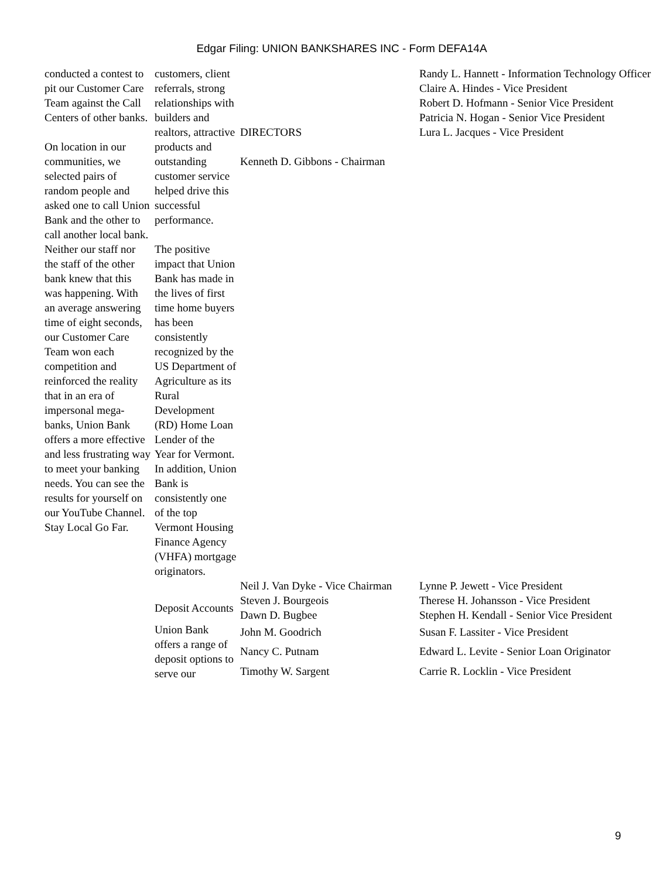Edgar Filing: UNION BANKSHARES INC - Form DEFA14A
| conducted a contest to pit our Customer Care Team against the Call Centers of other banks. On location in our communities, we selected pairs of random people and asked one to call Union Bank and the other to call another local bank. Neither our staff nor the staff of the other bank knew that this was happening. With an average answering time of eight seconds, our Customer Care Team won each competition and reinforced the reality that in an era of impersonal mega-banks, Union Bank offers a more effective and less frustrating way to meet your banking needs. You can see the results for yourself on our YouTube Channel. Stay Local Go Far. | customers, client referrals, strong relationships with builders and realtors, attractive products and outstanding customer service helped drive this successful performance. The positive impact that Union Bank has made in the lives of first time home buyers has been consistently recognized by the US Department of Agriculture as its Rural Development (RD) Home Loan Lender of the Year for Vermont. In addition, Union Bank is consistently one of the top Vermont Housing Finance Agency (VHFA) mortgage originators. | DIRECTORS Kenneth D. Gibbons - Chairman | Randy L. Hannett - Information Technology Officer Claire A. Hindes - Vice President Robert D. Hofmann - Senior Vice President Patricia N. Hogan - Senior Vice President Lura L. Jacques - Vice President |
| | | Neil J. Van Dyke - Vice Chairman | Lynne P. Jewett - Vice President |
| | Deposit Accounts | Steven J. Bourgeois | Therese H. Johansson - Vice President |
| | | Dawn D. Bugbee | Stephen H. Kendall - Senior Vice President |
| | Union Bank offers a range of deposit options to serve our | John M. Goodrich | Susan F. Lassiter - Vice President |
| | | Nancy C. Putnam | Edward L. Levite - Senior Loan Originator |
| | | Timothy W. Sargent | Carrie R. Locklin - Vice President |
9